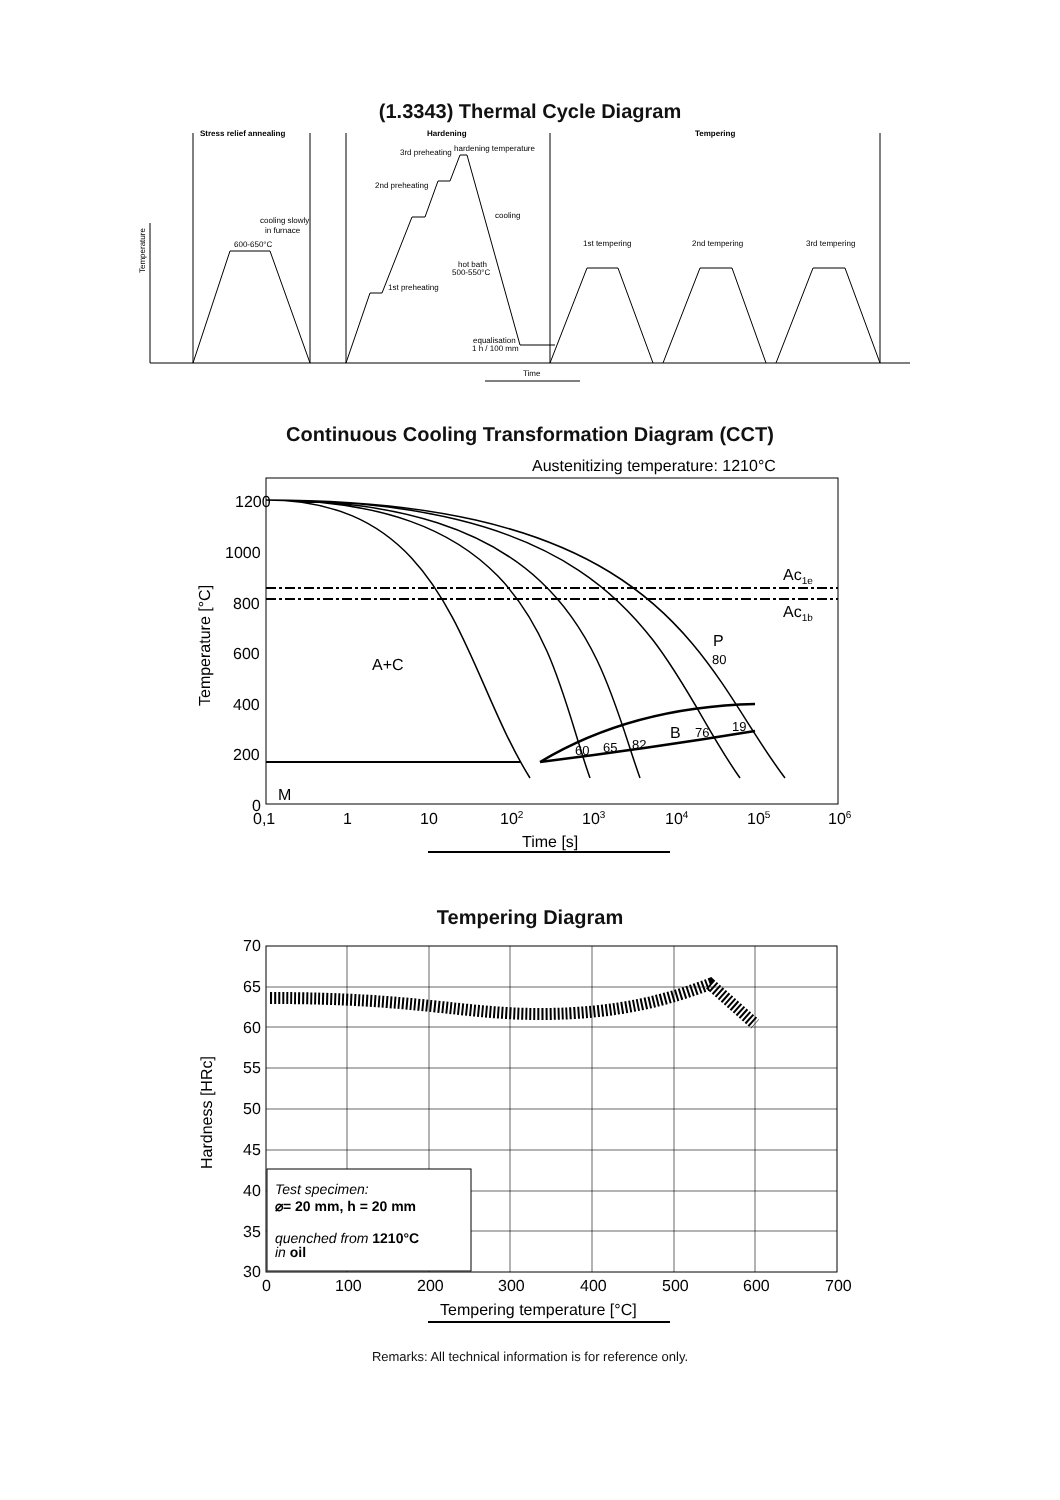(1.3343) Thermal Cycle Diagram
Stress relief annealing
Hardening
Tempering
cooling slowly
in furnace
600-650°C
3rd preheating
hardening temperature
2nd preheating
1st preheating
cooling
hot bath
500-550°C
equalisation
1 h / 100 mm
1st tempering
2nd tempering
3rd tempering
Time
Temperature
Continuous Cooling Transformation Diagram (CCT)
Austenitizing temperature: 1210°C
1200
1000
800
600
400
200
0
0,1
1
10
102
103
104
105
106
A+C
M
B
P
Ac1e
Ac1b
60
65
82
76
19
80
Time [s]
Temperature [°C]
Tempering Diagram
Test specimen:
⌀= 20 mm, h = 20 mm
quenched from 1210°C
in oil
70
65
60
55
50
45
40
35
30
0
100
200
300
400
500
600
700
Tempering temperature [°C]
Hardness [HRc]
Remarks: All technical information is for reference only.